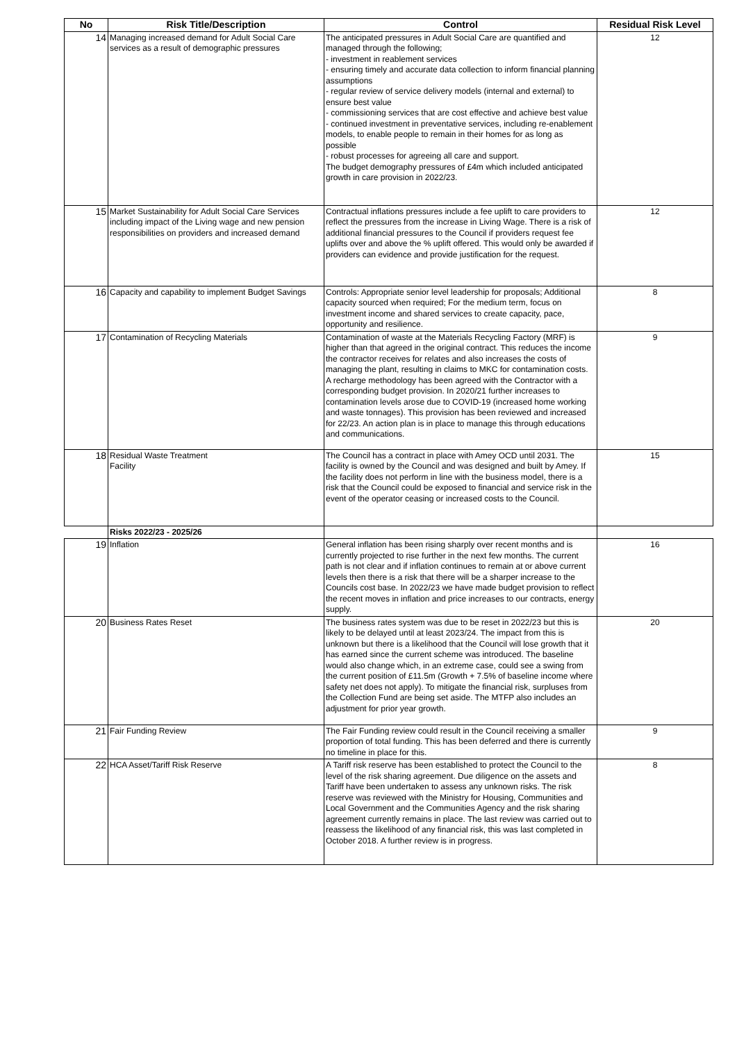| No | Risk Title/Description | Control | Residual Risk Level |
| --- | --- | --- | --- |
| 14 | Managing increased demand for Adult Social Care services as a result of demographic pressures | The anticipated pressures in Adult Social Care are quantified and managed through the following; - investment in reablement services - ensuring timely and accurate data collection to inform financial planning assumptions - regular review of service delivery models (internal and external) to ensure best value - commissioning services that are cost effective and achieve best value - continued investment in preventative services, including re-enablement models, to enable people to remain in their homes for as long as possible - robust processes for agreeing all care and support. The budget demography pressures of £4m which included anticipated growth in care provision in 2022/23. | 12 |
| 15 | Market Sustainability for Adult Social Care Services including impact of the Living wage and new pension responsibilities on providers and increased demand | Contractual inflations pressures include a fee uplift to care providers to reflect the pressures from the increase in Living Wage. There is a risk of additional financial pressures to the Council if providers request fee uplifts over and above the % uplift offered. This would only be awarded if providers can evidence and provide justification for the request. | 12 |
| 16 | Capacity and capability to implement Budget Savings | Controls: Appropriate senior level leadership for proposals; Additional capacity sourced when required; For the medium term, focus on investment income and shared services to create capacity, pace, opportunity and resilience. | 8 |
| 17 | Contamination of Recycling Materials | Contamination of waste at the Materials Recycling Factory (MRF) is higher than that agreed in the original contract. This reduces the income the contractor receives for relates and also increases the costs of managing the plant, resulting in claims to MKC for contamination costs. A recharge methodology has been agreed with the Contractor with a corresponding budget provision. In 2020/21 further increases to contamination levels arose due to COVID-19 (increased home working and waste tonnages). This provision has been reviewed and increased for 22/23. An action plan is in place to manage this through educations and communications. | 9 |
| 18 | Residual Waste Treatment Facility | The Council has a contract in place with Amey OCD until 2031. The facility is owned by the Council and was designed and built by Amey. If the facility does not perform in line with the business model, there is a risk that the Council could be exposed to financial and service risk in the event of the operator ceasing or increased costs to the Council. | 15 |
| | Risks 2022/23 - 2025/26 | | |
| 19 | Inflation | General inflation has been rising sharply over recent months and is currently projected to rise further in the next few months. The current path is not clear and if inflation continues to remain at or above current levels then there is a risk that there will be a sharper increase to the Councils cost base. In 2022/23 we have made budget provision to reflect the recent moves in inflation and price increases to our contracts, energy supply. | 16 |
| 20 | Business Rates Reset | The business rates system was due to be reset in 2022/23 but this is likely to be delayed until at least 2023/24. The impact from this is unknown but there is a likelihood that the Council will lose growth that it has earned since the current scheme was introduced. The baseline would also change which, in an extreme case, could see a swing from the current position of £11.5m (Growth + 7.5% of baseline income where safety net does not apply). To mitigate the financial risk, surpluses from the Collection Fund are being set aside. The MTFP also includes an adjustment for prior year growth. | 20 |
| 21 | Fair Funding Review | The Fair Funding review could result in the Council receiving a smaller proportion of total funding. This has been deferred and there is currently no timeline in place for this. | 9 |
| 22 | HCA Asset/Tariff Risk Reserve | A Tariff risk reserve has been established to protect the Council to the level of the risk sharing agreement. Due diligence on the assets and Tariff have been undertaken to assess any unknown risks. The risk reserve was reviewed with the Ministry for Housing, Communities and Local Government and the Communities Agency and the risk sharing agreement currently remains in place. The last review was carried out to reassess the likelihood of any financial risk, this was last completed in October 2018. A further review is in progress. | 8 |